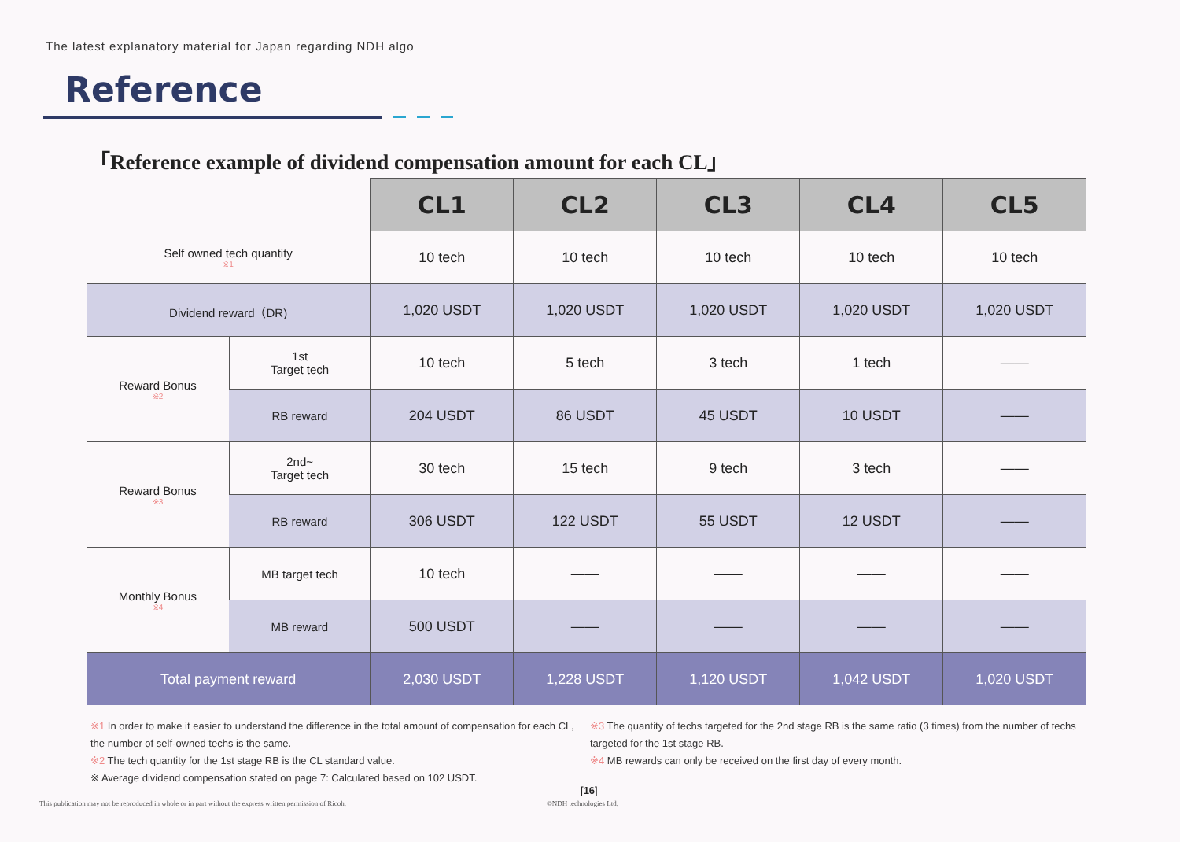The latest explanatory material for Japan regarding NDH algo
Reference
「Reference example of dividend compensation amount for each CL」
| | | CL1 | CL2 | CL3 | CL4 | CL5 |
| Self owned tech quantity<sup>※1</sup> | | 10 tech | 10 tech | 10 tech | 10 tech | 10 tech |
| Dividend reward（DR) | | 1,020 USDT | 1,020 USDT | 1,020 USDT | 1,020 USDT | 1,020 USDT |
| Reward Bonus<sup>※2</sup> | 1st Target tech | 10 tech | 5 tech | 3 tech | 1 tech | —— |
| | RB reward | 204 USDT | 86 USDT | 45 USDT | 10 USDT | —— |
| Reward Bonus<sup>※3</sup> | 2nd~ Target tech | 30 tech | 15 tech | 9 tech | 3 tech | —— |
| | RB reward | 306 USDT | 122 USDT | 55 USDT | 12 USDT | —— |
| Monthly Bonus<sup>※4</sup> | MB target tech | 10 tech | —— | —— | —— | —— |
| | MB reward | 500 USDT | —— | —— | —— | —— |
| Total payment reward | | 2,030 USDT | 1,228 USDT | 1,120 USDT | 1,042 USDT | 1,020 USDT |
※1 In order to make it easier to understand the difference in the total amount of compensation for each CL, the number of self-owned techs is the same.
※2 The tech quantity for the 1st stage RB is the CL standard value.
※ Average dividend compensation stated on page 7: Calculated based on 102 USDT.
※3 The quantity of techs targeted for the 2nd stage RB is the same ratio (3 times) from the number of techs targeted for the 1st stage RB.
※4 MB rewards can only be received on the first day of every month.
[16]
This publication may not be reproduced in whole or in part without the express written permission of Ricoh.
©NDH technologies Ltd.